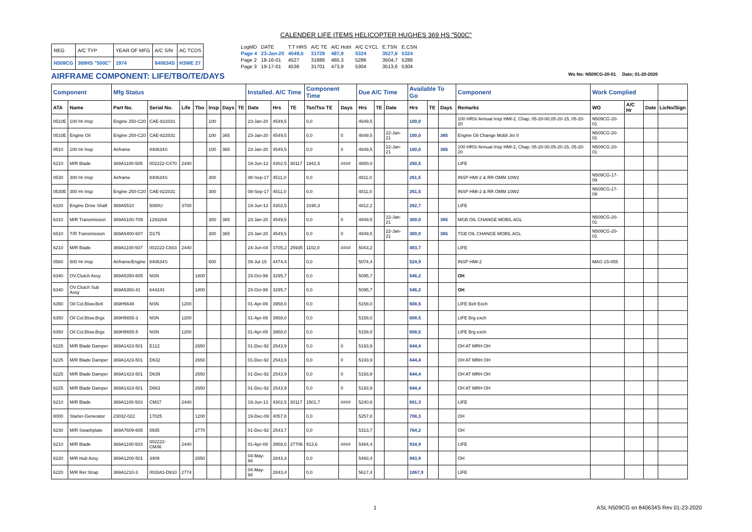CALENDER LIFE ITEMS HELICOPTER HUGHES 369 HS "500C"
| REG | A/C TYP | YEAR OF MFG | A/C S/N | AC TCDS |
| N509CG | 369HS "500C" | 1974 | 840634S | H3WE 27 |
| LogMD | DATE | T.T HRS | A/C TE | A/C Hobl | A/C CYCL | E.TSN | E.CSN |
| Page 4 | 23-Jan-20 | 4549,5 | 31728 | 487,9 | 5324 | 3527,6 | 5324 |
| Page 2 | 18-16-01 | 4527 | 31686 | 465.3 | 5286 | 3504,7 | 5286 |
| Page 3 | 19-17-01 | 4536 | 31701 | 473,9 | 5304 | 3513,6 | 5304 |
AIRFRAME COMPONENT: LIFE/TBO/TE/DAYS
Wo No: N509CG-20-01 Date; 01-20-2020
| Component | | Mfg Status | | | | | | | Installed. A/C Time | | | Component Time | | Due A/C Time | | | Available To Go | | | Component | Work Complied | | | |
| --- | --- | --- | --- | --- | --- | --- | --- | --- | --- | --- | --- | --- | --- | --- | --- | --- | --- | --- | --- | --- | --- | --- | --- | --- |
| ATA | Name | Part No. | Serial No. | Life | Tbo | Insp | Days | TE | Date | Hrs | TE | Tsn/Tso TE | Days | Hrs | TE | Date | Hrs | TE | Days | Remarks | WO | A/C Hr | Date | LicNo/Sign |
| 0510E | 100 Hr Insp | Engine 250-C20 | CAE-822031 | | | 100 | | | 23-Jan-20 | 4549,5 | | 0,0 | | 4649,5 | | | 100,0 | | | 100 HRS/ Annual Insp HMI-2, Chap; 05-20-00,05-20-15, 05-20-20 | N509CG-20-01 | | | |
| 0510E | Engine Oil | Engine 250-C20 | CAE-822031 | | | 100 | 365 | | 23-Jan-20 | 4549,5 | | 0,0 | 0 | 4649,5 | | 22-Jan-21 | 100,0 | | 365 | Engine Oil Change Mobil Jet II | N509CG-20-01 | | | |
| 0510 | 100 Hr Insp | Airframe | 840634S | | | 100 | 365 | | 23-Jan-20 | 4549,5 | | 0,0 | 0 | 4649,5 | | 22-Jan-21 | 100,0 | | 365 | 100 HRS/ Annual Insp HMI-2, Chap; 05-20-00,05-20-15, 05-20-20 | N509CG-20-01 | | | |
| 6210 | M/R Blade | 369A1100-505 | 002222-C470 | 2440 | | | | | 19-Jun-13 | 4302,5 | 30117 | 1942,5 | #### | 4800,0 | | | 250,5 | | | LIFE | | | | |
| 0530 | 300 Hr Insp | Airframe | 840634S | | | 300 | | | 08-Sep-17 | 4511,0 | | 0,0 | | 4811,0 | | | 261,5 | | | INSP HMI-2 & RR OMM 10W2 | N509CG-17-09 | | | |
| 0530E | 300 Hr Insp | Engine 250-C20 | CAE-822031 | | | 300 | | | 08-Sep-17 | 4511,0 | | 0,0 | | 4811,0 | | | 261,5 | | | INSP HMI-2 & RR OMM 10W2 | N509CG-17-09 | | | |
| 6320 | Engine Drive Shaft | 369A5510 | 5080U | 3700 | | | | | 19-Jun-13 | 4302,5 | | 3190,3 | | 4812,2 | | | 262,7 | | | LIFE | | | | |
| 6310 | M/R Transmission | 369A5100-709 | 1293268 | | | 300 | 365 | | 23-Jan-20 | 4549,5 | | 0,0 | 0 | 4849,5 | | 22-Jan-21 | 300,0 | | 365 | MGB OIL CHANGE MOBIL AGL | N509CG-20-01 | | | |
| 6510 | T/R Transmission | 369A5400-607 | D175 | | | 300 | 365 | | 23-Jan-20 | 4549,5 | | 0,0 | 0 | 4849,5 | | 22-Jan-21 | 300,0 | | 365 | TGB OIL CHANGE MOBIL AGL | N509CG-20-01 | | | |
| 6210 | M/R Blade | 369A1100-507 | 002222-C603 | 2440 | | | | | 24-Jun-04 | 3705,2 | 25935 | 1102,0 | #### | 5043,2 | | | 493,7 | | | LIFE | | | | |
| 0560 | 600 Hr Insp | Airframe/Engine | 840634S | | | 600 | | | 09-Jul-15 | 4474,4 | | 0,0 | | 5074,4 | | | 524,9 | | | INSP HMI-2 | MAG-15-055 | | | |
| 6340 | OV.Clutch Assy | 369A5350-605 | NSN | | 1800 | | | | 15-Oct-99 | 3295,7 | | 0,0 | | 5095,7 | | | 546,2 | | | OH | | | | |
| 6340 | OV.Clutch Sub Assy | 369A5350-41 | 644243 | | 1800 | | | | 15-Oct-99 | 3295,7 | | 0,0 | | 5095,7 | | | 546,2 | | | OH | | | | |
| 6350 | Oil Col.Blow.Belt | 369H5648 | NSN | 1200 | | | | | 01-Apr-09 | 3958,0 | | 0,0 | | 5158,0 | | | 608,5 | | | LIFE Belt Exch | | | | |
| 6350 | Oil Col.Blow.Brgs | 369H5655-3 | NSN | 1200 | | | | | 01-Apr-09 | 3958,0 | | 0,0 | | 5158,0 | | | 608,5 | | | LIFE Brg exch | | | | |
| 6350 | Oil Col.Blow.Brgs | 369H5655-5 | NSN | 1200 | | | | | 01-Apr-09 | 3958,0 | | 0,0 | | 5158,0 | | | 608,5 | | | LIFE Brg exch | | | | |
| 6225 | M/R Blade Damper | 369A1423-501 | E112 | | 2650 | | | | 01-Dec-92 | 2543,9 | | 0,0 | 0 | 5193,9 | | | 644,4 | | | OH AT MRH OH | | | | |
| 6225 | M/R Blade Damper | 369A1423-501 | D632 | | 2650 | | | | 01-Dec-92 | 2543,9 | | 0,0 | 0 | 5193,9 | | | 644,4 | | | OH AT MRH OH | | | | |
| 6225 | M/R Blade Damper | 369A1423-501 | D639 | | 2650 | | | | 01-Dec-92 | 2543,9 | | 0,0 | 0 | 5193,9 | | | 644,4 | | | OH AT MRH OH | | | | |
| 6225 | M/R Blade Damper | 369A1423-501 | D663 | | 2650 | | | | 01-Dec-92 | 2543,9 | | 0,0 | 0 | 5193,9 | | | 644,4 | | | OH AT MRH OH | | | | |
| 6210 | M/R Blade | 369A1100-503 | CM37 | 2440 | | | | | 19-Jun-13 | 4302,5 | 30117 | 1501,7 | #### | 5240,8 | | | 691,3 | | | LIFE | | | | |
| 8000 | Starter-Generator | 23032-022 | 17025 | | 1200 | | | | 19-Dec-09 | 4057,8 | | 0,0 | | 5257,8 | | | 708,3 | | | OH | | | | |
| 6230 | M/R Swashplate | 369A7609-605 | 5935 | | 2770 | | | | 01-Dec-92 | 2543,7 | | 0,0 | | 5313,7 | | | 764,2 | | | OH | | | | |
| 6210 | M/R Blade | 369A1100-503 | 002222-CM36 | 2440 | | | | | 01-Apr-09 | 3958,0 | 27706 | 913,6 | #### | 5484,4 | | | 934,9 | | | LIFE | | | | |
| 6220 | M/R Hub Assy | 369A1200-501 | 3409 | | 2650 | | | | 04-May-94 | 2843,4 | | 0,0 | | 5493,4 | | | 943,9 | | | OH | | | | |
| 6220 | M/R Ret Strap | 369A1210-3 | 003343-D910 | 2774 | | | | | 04-May-94 | 2843,4 | | 0,0 | | 5617,4 | | | 1067,9 | | | LIFE | | | | |
1 ASL N509CG sn 840634S Rev 01-23-2020